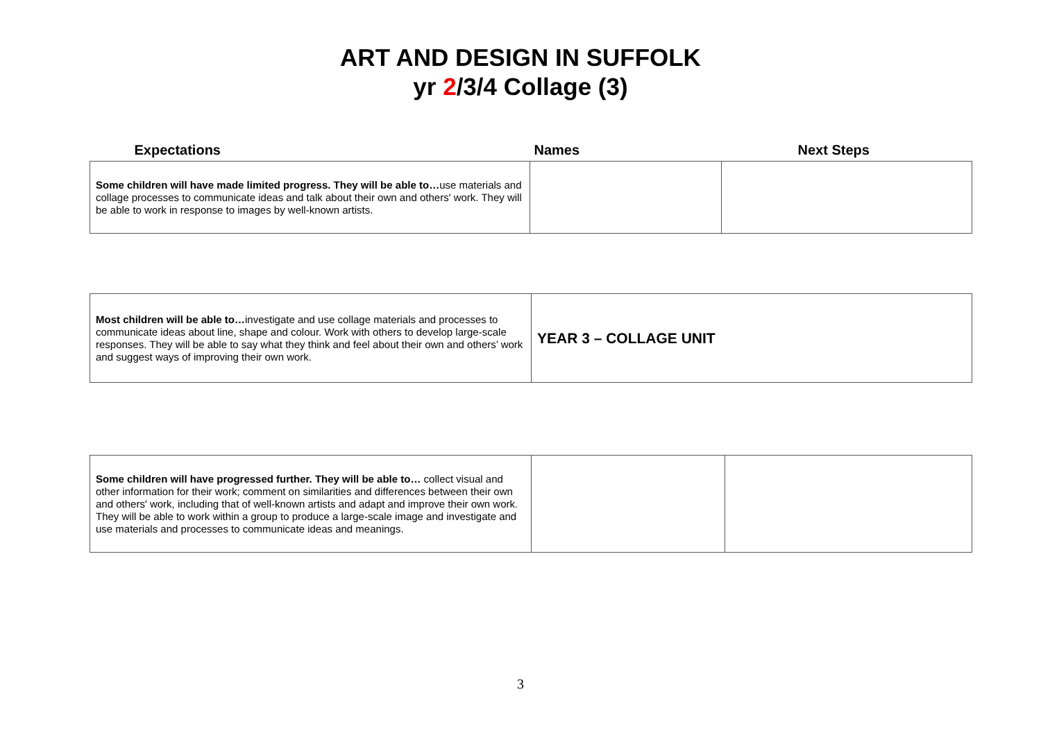ART AND DESIGN IN SUFFOLK
yr 2/3/4 Collage (3)
| Expectations | Names | Next Steps |
| --- | --- | --- |
| Some children will have made limited progress. They will be able to… use materials and collage processes to communicate ideas and talk about their own and others' work. They will be able to work in response to images by well-known artists. | | |
| Most children will be able to… investigate and use collage materials and processes to communicate ideas about line, shape and colour. Work with others to develop large-scale responses. They will be able to say what they think and feel about their own and others’ work and suggest ways of improving their own work. | YEAR 3 – COLLAGE UNIT |
| Some children will have progressed further. They will be able to… collect visual and other information for their work; comment on similarities and differences between their own and others' work, including that of well-known artists and adapt and improve their own work. They will be able to work within a group to produce a large-scale image and investigate and use materials and processes to communicate ideas and meanings. | | |
3